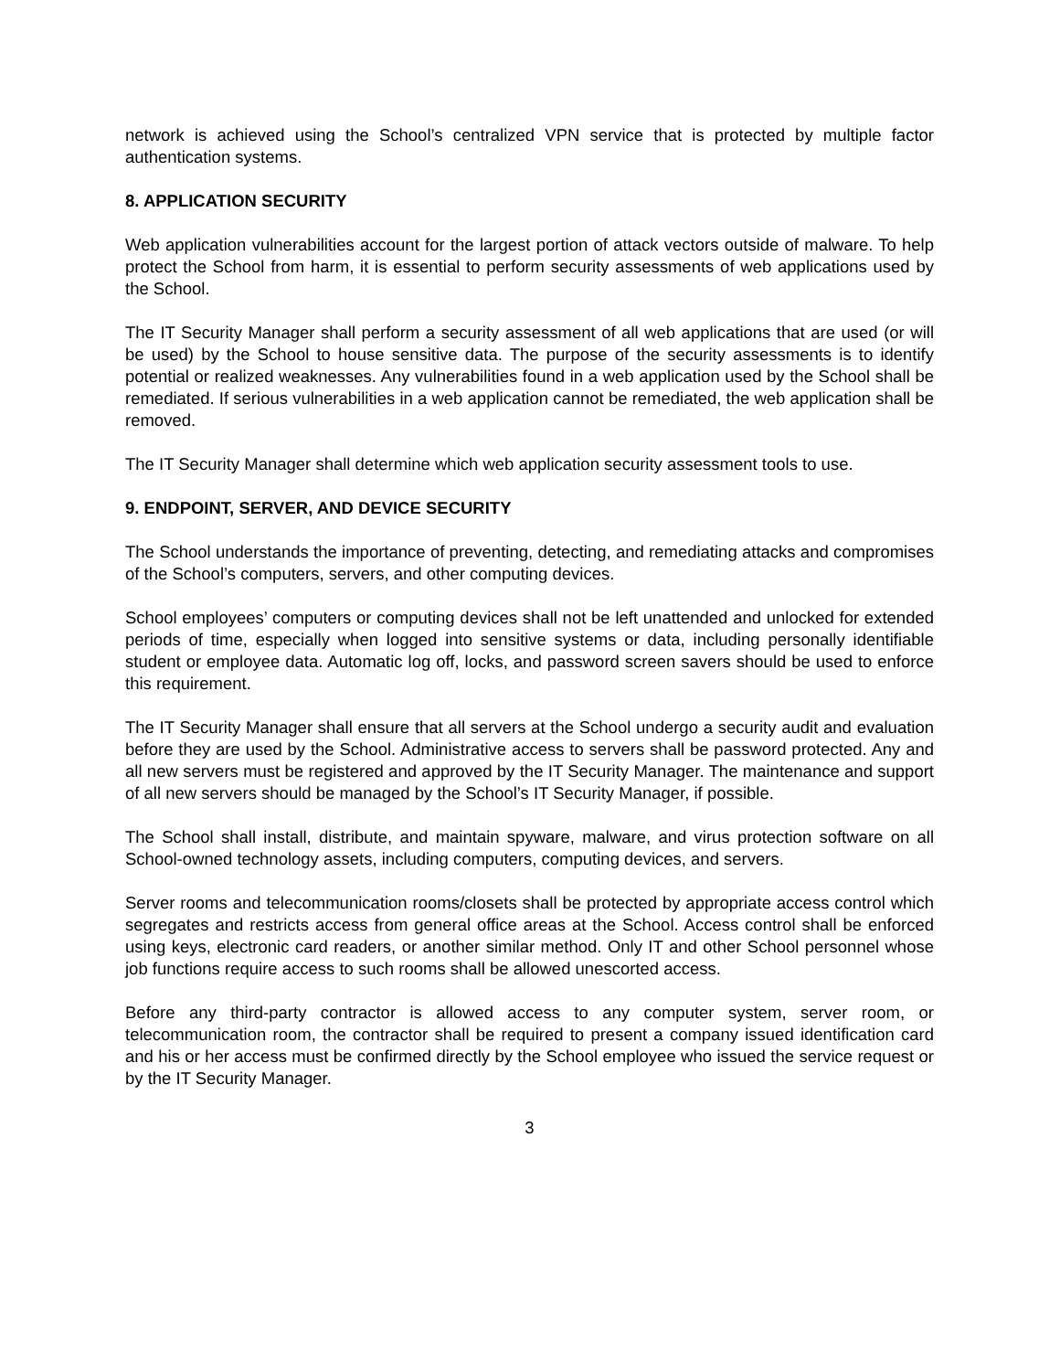network is achieved using the School’s centralized VPN service that is protected by multiple factor authentication systems.
8. APPLICATION SECURITY
Web application vulnerabilities account for the largest portion of attack vectors outside of malware. To help protect the School from harm, it is essential to perform security assessments of web applications used by the School.
The IT Security Manager shall perform a security assessment of all web applications that are used (or will be used) by the School to house sensitive data. The purpose of the security assessments is to identify potential or realized weaknesses. Any vulnerabilities found in a web application used by the School shall be remediated. If serious vulnerabilities in a web application cannot be remediated, the web application shall be removed.
The IT Security Manager shall determine which web application security assessment tools to use.
9. ENDPOINT, SERVER, AND DEVICE SECURITY
The School understands the importance of preventing, detecting, and remediating attacks and compromises of the School’s computers, servers, and other computing devices.
School employees’ computers or computing devices shall not be left unattended and unlocked for extended periods of time, especially when logged into sensitive systems or data, including personally identifiable student or employee data. Automatic log off, locks, and password screen savers should be used to enforce this requirement.
The IT Security Manager shall ensure that all servers at the School undergo a security audit and evaluation before they are used by the School. Administrative access to servers shall be password protected. Any and all new servers must be registered and approved by the IT Security Manager. The maintenance and support of all new servers should be managed by the School’s IT Security Manager, if possible.
The School shall install, distribute, and maintain spyware, malware, and virus protection software on all School-owned technology assets, including computers, computing devices, and servers.
Server rooms and telecommunication rooms/closets shall be protected by appropriate access control which segregates and restricts access from general office areas at the School. Access control shall be enforced using keys, electronic card readers, or another similar method. Only IT and other School personnel whose job functions require access to such rooms shall be allowed unescorted access.
Before any third-party contractor is allowed access to any computer system, server room, or telecommunication room, the contractor shall be required to present a company issued identification card and his or her access must be confirmed directly by the School employee who issued the service request or by the IT Security Manager.
3